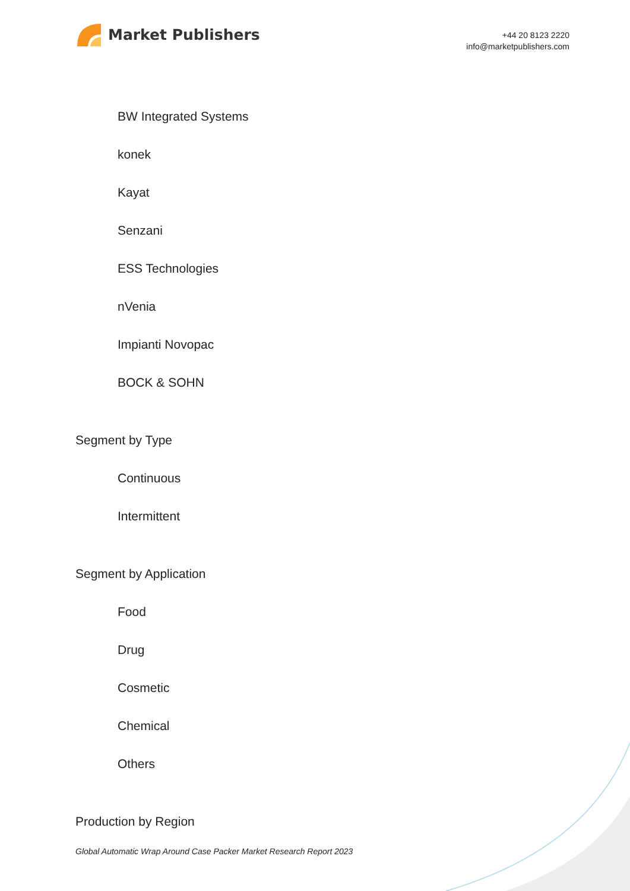Market Publishers
+44 20 8123 2220
info@marketpublishers.com
BW Integrated Systems
konek
Kayat
Senzani
ESS Technologies
nVenia
Impianti Novopac
BOCK & SOHN
Segment by Type
Continuous
Intermittent
Segment by Application
Food
Drug
Cosmetic
Chemical
Others
Production by Region
Global Automatic Wrap Around Case Packer Market Research Report 2023